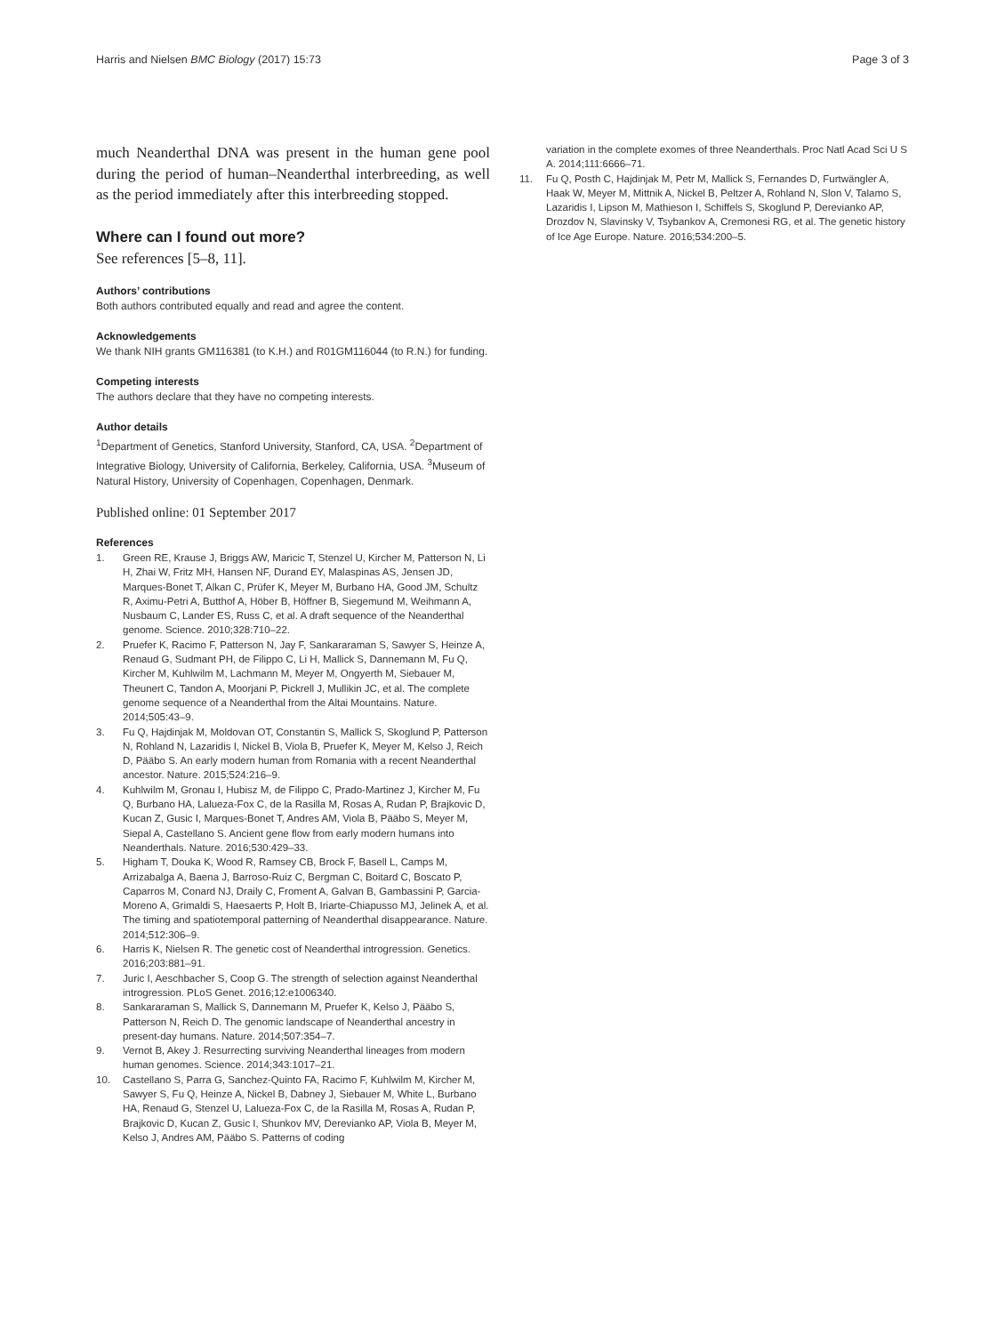Harris and Nielsen BMC Biology (2017) 15:73 Page 3 of 3
much Neanderthal DNA was present in the human gene pool during the period of human–Neanderthal interbreeding, as well as the period immediately after this interbreeding stopped.
Where can I found out more?
See references [5–8, 11].
Authors’ contributions
Both authors contributed equally and read and agree the content.
Acknowledgements
We thank NIH grants GM116381 (to K.H.) and R01GM116044 (to R.N.) for funding.
Competing interests
The authors declare that they have no competing interests.
Author details
<sup>1</sup> Department of Genetics, Stanford University, Stanford, CA, USA. <sup>2</sup>Department of Integrative Biology, University of California, Berkeley, California, USA. <sup>3</sup>Museum of Natural History, University of Copenhagen, Copenhagen, Denmark.
Published online: 01 September 2017
References
1. Green RE, Krause J, Briggs AW, Maricic T, Stenzel U, Kircher M, Patterson N, Li H, Zhai W, Fritz MH, Hansen NF, Durand EY, Malaspinas AS, Jensen JD, Marques-Bonet T, Alkan C, Prüfer K, Meyer M, Burbano HA, Good JM, Schultz R, Aximu-Petri A, Butthof A, Höber B, Höffner B, Siegemund M, Weihmann A, Nusbaum C, Lander ES, Russ C, et al. A draft sequence of the Neanderthal genome. Science. 2010;328:710–22.
2. Pruefer K, Racimo F, Patterson N, Jay F, Sankararaman S, Sawyer S, Heinze A, Renaud G, Sudmant PH, de Filippo C, Li H, Mallick S, Dannemann M, Fu Q, Kircher M, Kuhlwilm M, Lachmann M, Meyer M, Ongyerth M, Siebauer M, Theunert C, Tandon A, Moorjani P, Pickrell J, Mullikin JC, et al. The complete genome sequence of a Neanderthal from the Altai Mountains. Nature. 2014;505:43–9.
3. Fu Q, Hajdinjak M, Moldovan OT, Constantin S, Mallick S, Skoglund P, Patterson N, Rohland N, Lazaridis I, Nickel B, Viola B, Pruefer K, Meyer M, Kelso J, Reich D, Pääbo S. An early modern human from Romania with a recent Neanderthal ancestor. Nature. 2015;524:216–9.
4. Kuhlwilm M, Gronau I, Hubisz M, de Filippo C, Prado-Martinez J, Kircher M, Fu Q, Burbano HA, Lalueza-Fox C, de la Rasilla M, Rosas A, Rudan P, Brajkovic D, Kucan Z, Gusic I, Marques-Bonet T, Andres AM, Viola B, Pääbo S, Meyer M, Siepal A, Castellano S. Ancient gene flow from early modern humans into Neanderthals. Nature. 2016;530:429–33.
5. Higham T, Douka K, Wood R, Ramsey CB, Brock F, Basell L, Camps M, Arrizabalga A, Baena J, Barroso-Ruiz C, Bergman C, Boitard C, Boscato P, Caparros M, Conard NJ, Draily C, Froment A, Galvan B, Gambassini P, Garcia-Moreno A, Grimaldi S, Haesaerts P, Holt B, Iriarte-Chiapusso MJ, Jelinek A, et al. The timing and spatiotemporal patterning of Neanderthal disappearance. Nature. 2014;512:306–9.
6. Harris K, Nielsen R. The genetic cost of Neanderthal introgression. Genetics. 2016;203:881–91.
7. Juric I, Aeschbacher S, Coop G. The strength of selection against Neanderthal introgression. PLoS Genet. 2016;12:e1006340.
8. Sankararaman S, Mallick S, Dannemann M, Pruefer K, Kelso J, Pääbo S, Patterson N, Reich D. The genomic landscape of Neanderthal ancestry in present-day humans. Nature. 2014;507:354–7.
9. Vernot B, Akey J. Resurrecting surviving Neanderthal lineages from modern human genomes. Science. 2014;343:1017–21.
10. Castellano S, Parra G, Sanchez-Quinto FA, Racimo F, Kuhlwilm M, Kircher M, Sawyer S, Fu Q, Heinze A, Nickel B, Dabney J, Siebauer M, White L, Burbano HA, Renaud G, Stenzel U, Lalueza-Fox C, de la Rasilla M, Rosas A, Rudan P, Brajkovic D, Kucan Z, Gusic I, Shunkov MV, Derevianko AP, Viola B, Meyer M, Kelso J, Andres AM, Pääbo S. Patterns of coding
variation in the complete exomes of three Neanderthals. Proc Natl Acad Sci U S A. 2014;111:6666–71.
11. Fu Q, Posth C, Hajdinjak M, Petr M, Mallick S, Fernandes D, Furtwängler A, Haak W, Meyer M, Mittnik A, Nickel B, Peltzer A, Rohland N, Slon V, Talamo S, Lazaridis I, Lipson M, Mathieson I, Schiffels S, Skoglund P, Derevianko AP, Drozdov N, Slavinsky V, Tsybankov A, Cremonesi RG, et al. The genetic history of Ice Age Europe. Nature. 2016;534:200–5.